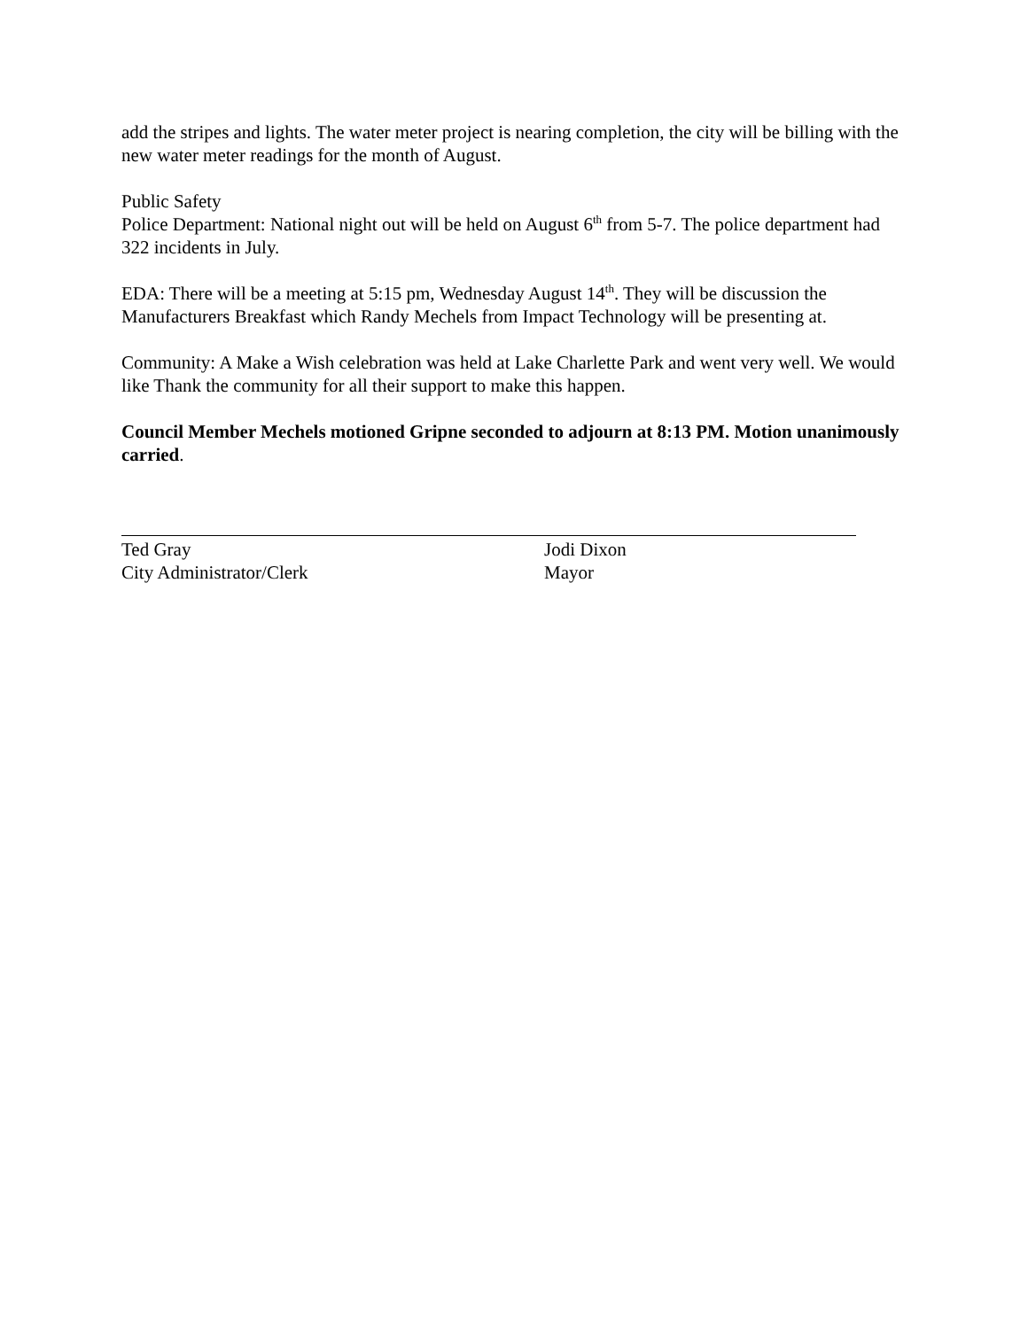add the stripes and lights. The water meter project is nearing completion, the city will be billing with the new water meter readings for the month of August.
Public Safety
Police Department: National night out will be held on August 6<sup>th</sup> from 5-7. The police department had 322 incidents in July.
EDA: There will be a meeting at 5:15 pm, Wednesday August 14<sup>th</sup>. They will be discussion the Manufacturers Breakfast which Randy Mechels from Impact Technology will be presenting at.
Community: A Make a Wish celebration was held at Lake Charlette Park and went very well. We would like Thank the community for all their support to make this happen.
Council Member Mechels motioned Gripne seconded to adjourn at 8:13 PM. Motion unanimously carried.
Ted Gray
City Administrator/Clerk
Jodi Dixon
Mayor